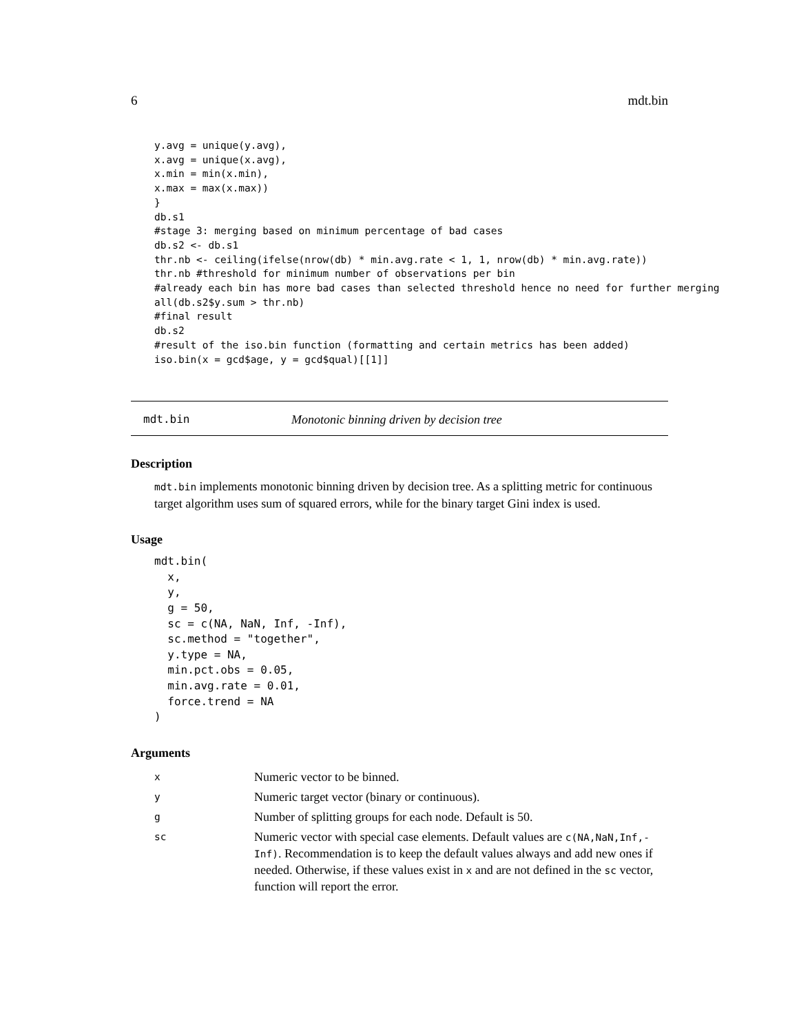6 mdt.bin
y.avg = unique(y.avg),
x.avg = unique(x.avg),
x.min = min(x.min),
x.max = max(x.max))
}
db.s1
#stage 3: merging based on minimum percentage of bad cases
db.s2 <- db.s1
thr.nb <- ceiling(ifelse(nrow(db) * min.avg.rate < 1, 1, nrow(db) * min.avg.rate))
thr.nb #threshold for minimum number of observations per bin
#already each bin has more bad cases than selected threshold hence no need for further merging
all(db.s2$y.sum > thr.nb)
#final result
db.s2
#result of the iso.bin function (formatting and certain metrics has been added)
iso.bin(x = gcd$age, y = gcd$qual)[[1]]
mdt.bin Monotonic binning driven by decision tree
Description
mdt.bin implements monotonic binning driven by decision tree. As a splitting metric for continuous target algorithm uses sum of squared errors, while for the binary target Gini index is used.
Usage
mdt.bin(
  x,
  y,
  g = 50,
  sc = c(NA, NaN, Inf, -Inf),
  sc.method = "together",
  y.type = NA,
  min.pct.obs = 0.05,
  min.avg.rate = 0.01,
  force.trend = NA
)
Arguments
| x | Numeric vector to be binned. |
| y | Numeric target vector (binary or continuous). |
| g | Number of splitting groups for each node. Default is 50. |
| sc | Numeric vector with special case elements. Default values are c(NA,NaN,Inf,-Inf) . Recommendation is to keep the default values always and add new ones if needed. Otherwise, if these values exist in x and are not defined in the sc vector, function will report the error. |